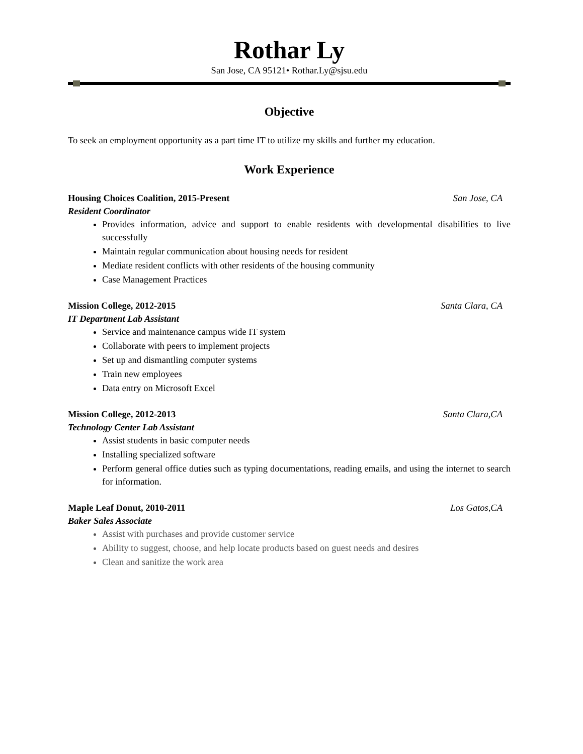Rothar Ly
San Jose, CA 95121• Rothar.Ly@sjsu.edu
Objective
To seek an employment opportunity as a part time IT to utilize my skills and further my education.
Work Experience
Housing Choices Coalition, 2015-Present San Jose, CA
Resident Coordinator
Provides information, advice and support to enable residents with developmental disabilities to live successfully
Maintain regular communication about housing needs for resident
Mediate resident conflicts with other residents of the housing community
Case Management Practices
Mission College, 2012-2015 Santa Clara, CA
IT Department Lab Assistant
Service and maintenance campus wide IT system
Collaborate with peers to implement projects
Set up and dismantling computer systems
Train new employees
Data entry on Microsoft Excel
Mission College, 2012-2013 Santa Clara,CA
Technology Center Lab Assistant
Assist students in basic computer needs
Installing specialized software
Perform general office duties such as typing documentations, reading emails, and using the internet to search for information.
Maple Leaf Donut, 2010-2011 Los Gatos,CA
Baker Sales Associate
Assist with purchases and provide customer service
Ability to suggest, choose, and help locate products based on guest needs and desires
Clean and sanitize the work area